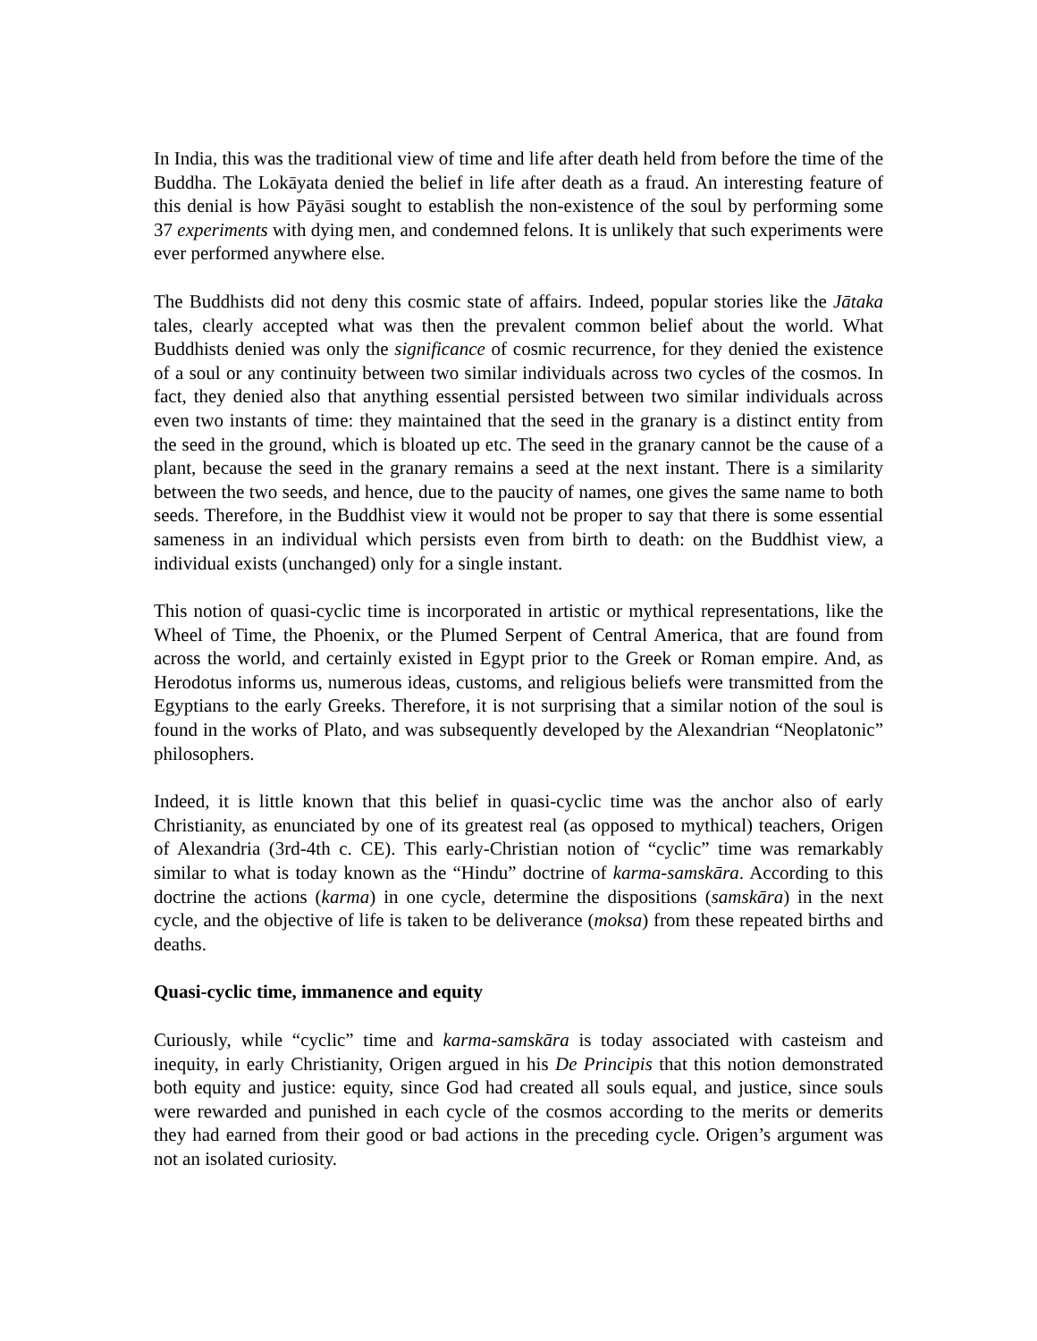In India, this was the traditional view of time and life after death held from before the time of the Buddha. The Lokāyata denied the belief in life after death as a fraud. An interesting feature of this denial is how Pāyāsi sought to establish the non-existence of the soul by performing some 37 experiments with dying men, and condemned felons. It is unlikely that such experiments were ever performed anywhere else.
The Buddhists did not deny this cosmic state of affairs. Indeed, popular stories like the Jātaka tales, clearly accepted what was then the prevalent common belief about the world. What Buddhists denied was only the significance of cosmic recurrence, for they denied the existence of a soul or any continuity between two similar individuals across two cycles of the cosmos. In fact, they denied also that anything essential persisted between two similar individuals across even two instants of time: they maintained that the seed in the granary is a distinct entity from the seed in the ground, which is bloated up etc. The seed in the granary cannot be the cause of a plant, because the seed in the granary remains a seed at the next instant. There is a similarity between the two seeds, and hence, due to the paucity of names, one gives the same name to both seeds. Therefore, in the Buddhist view it would not be proper to say that there is some essential sameness in an individual which persists even from birth to death: on the Buddhist view, a individual exists (unchanged) only for a single instant.
This notion of quasi-cyclic time is incorporated in artistic or mythical representations, like the Wheel of Time, the Phoenix, or the Plumed Serpent of Central America, that are found from across the world, and certainly existed in Egypt prior to the Greek or Roman empire. And, as Herodotus informs us, numerous ideas, customs, and religious beliefs were transmitted from the Egyptians to the early Greeks. Therefore, it is not surprising that a similar notion of the soul is found in the works of Plato, and was subsequently developed by the Alexandrian “Neoplatonic” philosophers.
Indeed, it is little known that this belief in quasi-cyclic time was the anchor also of early Christianity, as enunciated by one of its greatest real (as opposed to mythical) teachers, Origen of Alexandria (3rd-4th c. CE). This early-Christian notion of “cyclic” time was remarkably similar to what is today known as the “Hindu” doctrine of karma-samskāra. According to this doctrine the actions (karma) in one cycle, determine the dispositions (samskāra) in the next cycle, and the objective of life is taken to be deliverance (moksa) from these repeated births and deaths.
Quasi-cyclic time, immanence and equity
Curiously, while “cyclic” time and karma-samskāra is today associated with casteism and inequity, in early Christianity, Origen argued in his De Principis that this notion demonstrated both equity and justice: equity, since God had created all souls equal, and justice, since souls were rewarded and punished in each cycle of the cosmos according to the merits or demerits they had earned from their good or bad actions in the preceding cycle. Origen’s argument was not an isolated curiosity.